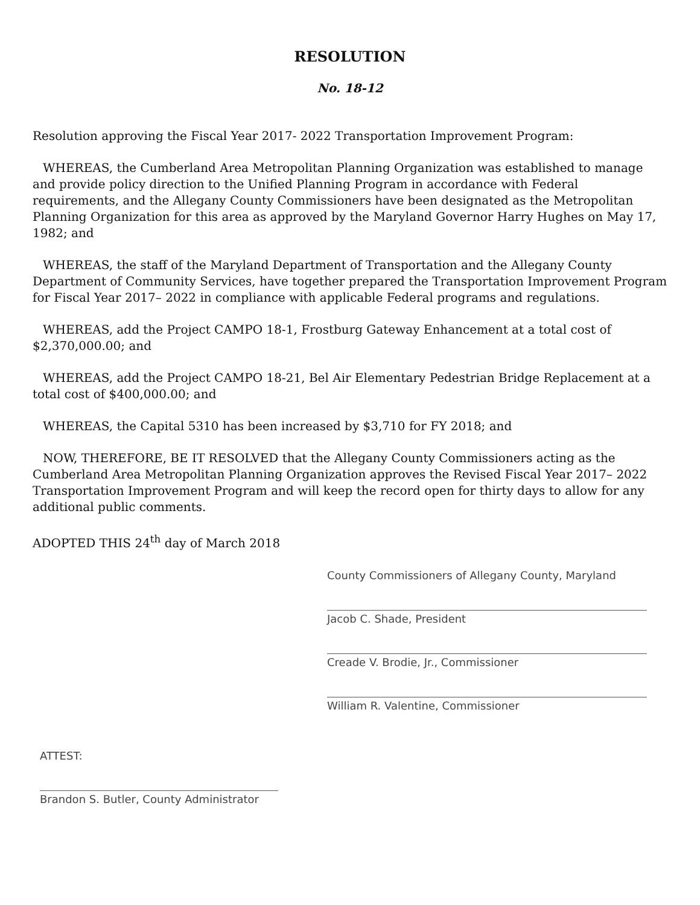RESOLUTION
No. 18-12
Resolution approving the Fiscal Year 2017- 2022 Transportation Improvement Program:
WHEREAS, the Cumberland Area Metropolitan Planning Organization was established to manage and provide policy direction to the Unified Planning Program in accordance with Federal requirements, and the Allegany County Commissioners have been designated as the Metropolitan Planning Organization for this area as approved by the Maryland Governor Harry Hughes on May 17, 1982; and
WHEREAS, the staff of the Maryland Department of Transportation and the Allegany County Department of Community Services, have together prepared the Transportation Improvement Program for Fiscal Year 2017– 2022 in compliance with applicable Federal programs and regulations.
WHEREAS, add the Project CAMPO 18-1, Frostburg Gateway Enhancement at a total cost of $2,370,000.00; and
WHEREAS, add the Project CAMPO 18-21, Bel Air Elementary Pedestrian Bridge Replacement at a total cost of $400,000.00; and
WHEREAS, the Capital 5310 has been increased by $3,710 for FY 2018; and
NOW, THEREFORE, BE IT RESOLVED that the Allegany County Commissioners acting as the Cumberland Area Metropolitan Planning Organization approves the Revised Fiscal Year 2017– 2022 Transportation Improvement Program and will keep the record open for thirty days to allow for any additional public comments.
ADOPTED THIS 24<sup>th</sup> day of March 2018
County Commissioners of Allegany County, Maryland
Jacob C. Shade, President
Creade V. Brodie, Jr., Commissioner
William R. Valentine, Commissioner
ATTEST:
Brandon S. Butler, County Administrator